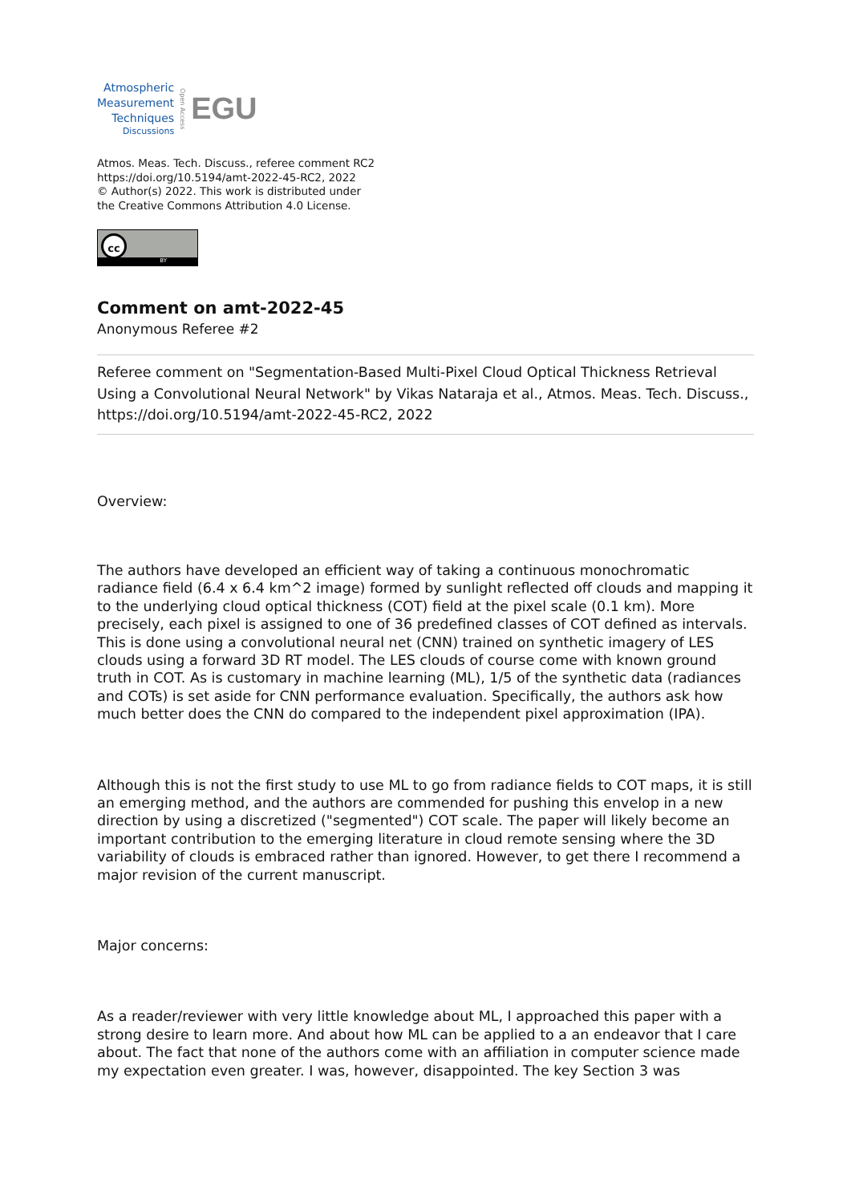Atmospheric
Measurement
Techniques
Discussions
Open Access
EGU
Atmos. Meas. Tech. Discuss., referee comment RC2
https://doi.org/10.5194/amt-2022-45-RC2, 2022
© Author(s) 2022. This work is distributed under
the Creative Commons Attribution 4.0 License.
cc
BY
Comment on amt-2022-45
Anonymous Referee #2
Referee comment on "Segmentation-Based Multi-Pixel Cloud Optical Thickness Retrieval Using a Convolutional Neural Network" by Vikas Nataraja et al., Atmos. Meas. Tech. Discuss., https://doi.org/10.5194/amt-2022-45-RC2, 2022
Overview:
The authors have developed an efficient way of taking a continuous monochromatic radiance field (6.4 x 6.4 km^2 image) formed by sunlight reflected off clouds and mapping it to the underlying cloud optical thickness (COT) field at the pixel scale (0.1 km). More precisely, each pixel is assigned to one of 36 predefined classes of COT defined as intervals. This is done using a convolutional neural net (CNN) trained on synthetic imagery of LES clouds using a forward 3D RT model. The LES clouds of course come with known ground truth in COT. As is customary in machine learning (ML), 1/5 of the synthetic data (radiances and COTs) is set aside for CNN performance evaluation. Specifically, the authors ask how much better does the CNN do compared to the independent pixel approximation (IPA).
Although this is not the first study to use ML to go from radiance fields to COT maps, it is still an emerging method, and the authors are commended for pushing this envelop in a new direction by using a discretized ("segmented") COT scale. The paper will likely become an important contribution to the emerging literature in cloud remote sensing where the 3D variability of clouds is embraced rather than ignored. However, to get there I recommend a major revision of the current manuscript.
Major concerns:
As a reader/reviewer with very little knowledge about ML, I approached this paper with a strong desire to learn more. And about how ML can be applied to a an endeavor that I care about. The fact that none of the authors come with an affiliation in computer science made my expectation even greater. I was, however, disappointed. The key Section 3 was